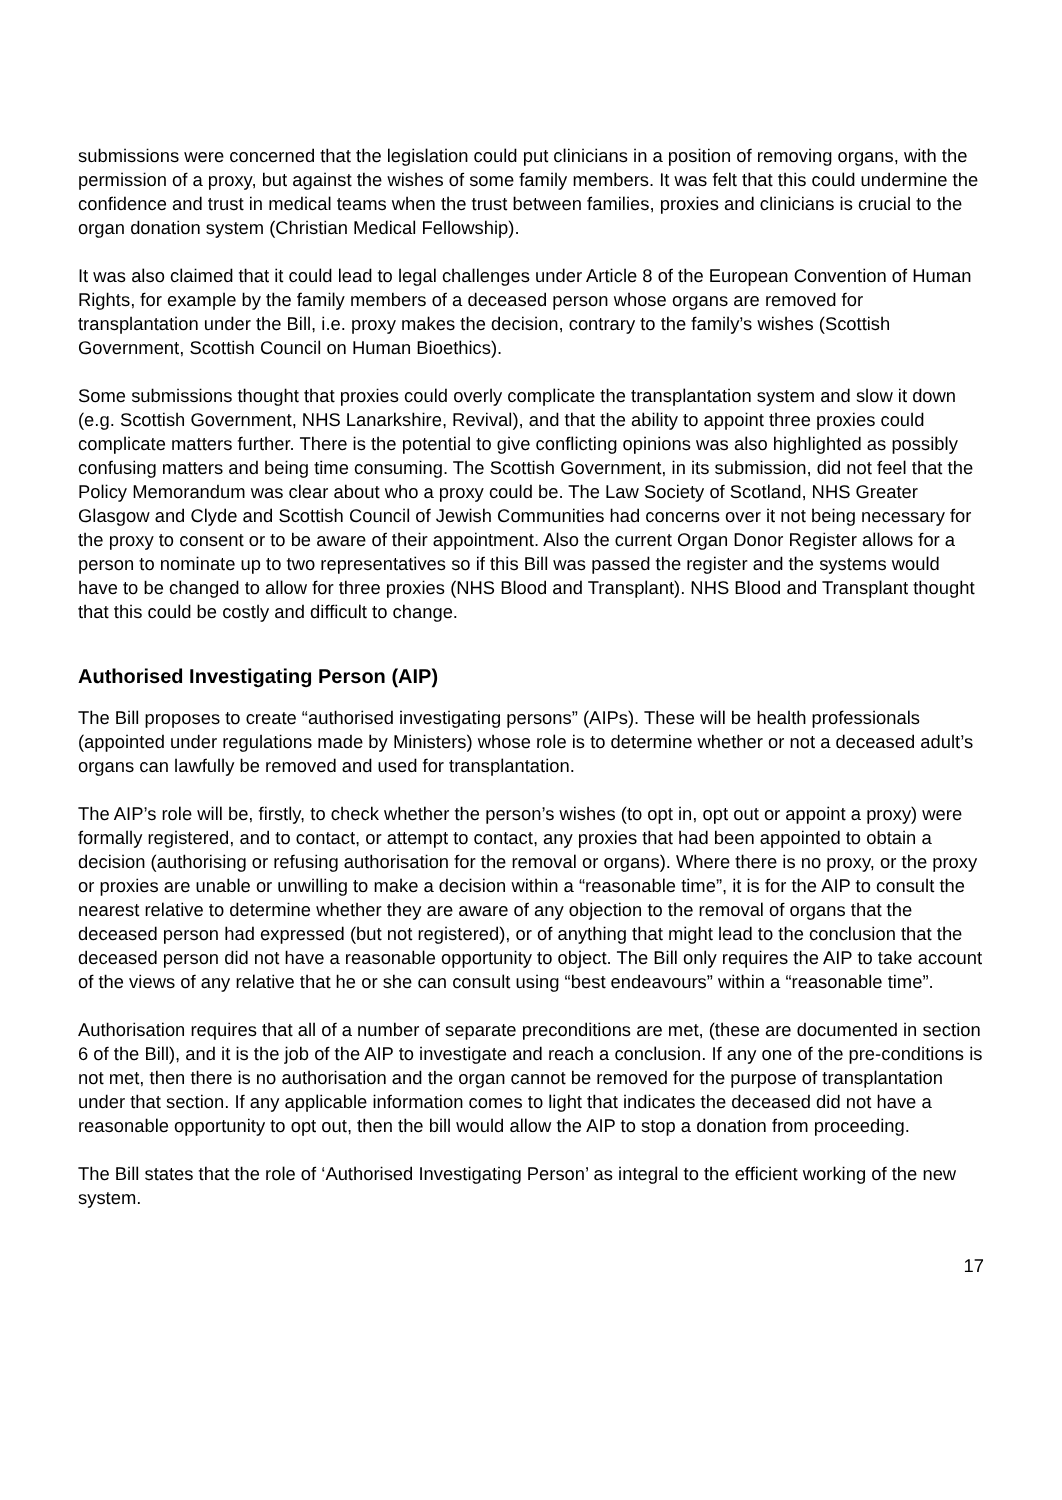submissions were concerned that the legislation could put clinicians in a position of removing organs, with the permission of a proxy, but against the wishes of some family members. It was felt that this could undermine the confidence and trust in medical teams when the trust between families, proxies and clinicians is crucial to the organ donation system (Christian Medical Fellowship).
It was also claimed that it could lead to legal challenges under Article 8 of the European Convention of Human Rights, for example by the family members of a deceased person whose organs are removed for transplantation under the Bill, i.e. proxy makes the decision, contrary to the family’s wishes (Scottish Government, Scottish Council on Human Bioethics).
Some submissions thought that proxies could overly complicate the transplantation system and slow it down (e.g. Scottish Government, NHS Lanarkshire, Revival), and that the ability to appoint three proxies could complicate matters further. There is the potential to give conflicting opinions was also highlighted as possibly confusing matters and being time consuming. The Scottish Government, in its submission, did not feel that the Policy Memorandum was clear about who a proxy could be. The Law Society of Scotland, NHS Greater Glasgow and Clyde and Scottish Council of Jewish Communities had concerns over it not being necessary for the proxy to consent or to be aware of their appointment. Also the current Organ Donor Register allows for a person to nominate up to two representatives so if this Bill was passed the register and the systems would have to be changed to allow for three proxies (NHS Blood and Transplant). NHS Blood and Transplant thought that this could be costly and difficult to change.
Authorised Investigating Person (AIP)
The Bill proposes to create “authorised investigating persons” (AIPs). These will be health professionals (appointed under regulations made by Ministers) whose role is to determine whether or not a deceased adult’s organs can lawfully be removed and used for transplantation.
The AIP’s role will be, firstly, to check whether the person’s wishes (to opt in, opt out or appoint a proxy) were formally registered, and to contact, or attempt to contact, any proxies that had been appointed to obtain a decision (authorising or refusing authorisation for the removal or organs). Where there is no proxy, or the proxy or proxies are unable or unwilling to make a decision within a “reasonable time”, it is for the AIP to consult the nearest relative to determine whether they are aware of any objection to the removal of organs that the deceased person had expressed (but not registered), or of anything that might lead to the conclusion that the deceased person did not have a reasonable opportunity to object. The Bill only requires the AIP to take account of the views of any relative that he or she can consult using “best endeavours” within a “reasonable time”.
Authorisation requires that all of a number of separate preconditions are met, (these are documented in section 6 of the Bill), and it is the job of the AIP to investigate and reach a conclusion. If any one of the pre-conditions is not met, then there is no authorisation and the organ cannot be removed for the purpose of transplantation under that section. If any applicable information comes to light that indicates the deceased did not have a reasonable opportunity to opt out, then the bill would allow the AIP to stop a donation from proceeding.
The Bill states that the role of ‘Authorised Investigating Person’ as integral to the efficient working of the new system.
17